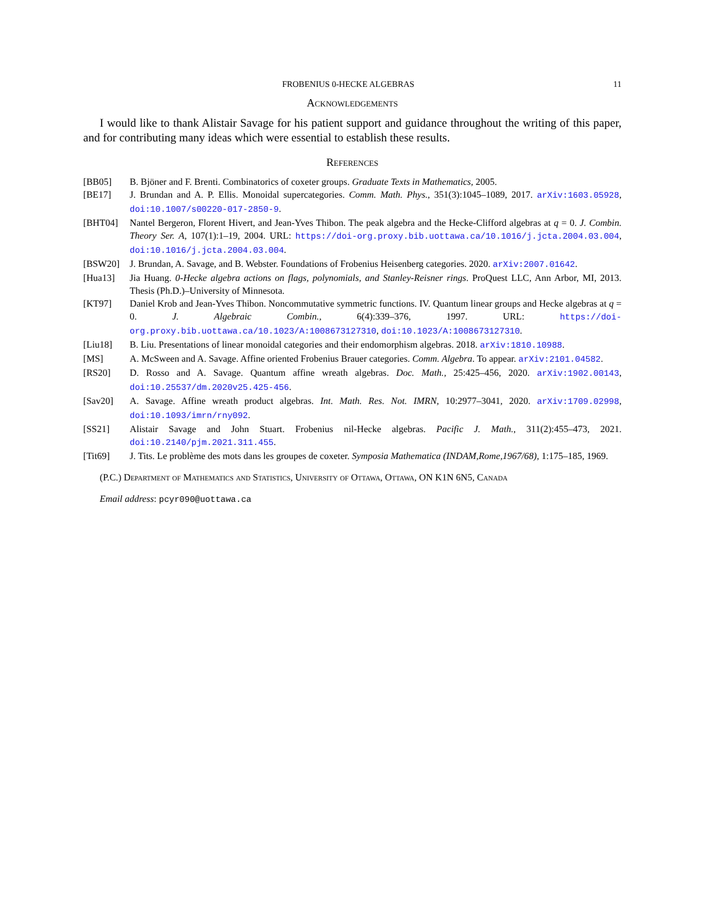FROBENIUS 0-HECKE ALGEBRAS 11
Acknowledgements
I would like to thank Alistair Savage for his patient support and guidance throughout the writing of this paper, and for contributing many ideas which were essential to establish these results.
References
[BB05] B. Bjöner and F. Brenti. Combinatorics of coxeter groups. Graduate Texts in Mathematics, 2005.
[BE17] J. Brundan and A. P. Ellis. Monoidal supercategories. Comm. Math. Phys., 351(3):1045–1089, 2017. arXiv:1603.05928, doi:10.1007/s00220-017-2850-9.
[BHT04] Nantel Bergeron, Florent Hivert, and Jean-Yves Thibon. The peak algebra and the Hecke-Clifford algebras at q = 0. J. Combin. Theory Ser. A, 107(1):1–19, 2004. URL: https://doi-org.proxy.bib.uottawa.ca/10.1016/j.jcta.2004.03.004, doi:10.1016/j.jcta.2004.03.004.
[BSW20] J. Brundan, A. Savage, and B. Webster. Foundations of Frobenius Heisenberg categories. 2020. arXiv:2007.01642.
[Hua13] Jia Huang. 0-Hecke algebra actions on flags, polynomials, and Stanley-Reisner rings. ProQuest LLC, Ann Arbor, MI, 2013. Thesis (Ph.D.)–University of Minnesota.
[KT97] Daniel Krob and Jean-Yves Thibon. Noncommutative symmetric functions. IV. Quantum linear groups and Hecke algebras at q = 0. J. Algebraic Combin., 6(4):339–376, 1997. URL: https://doi-org.proxy.bib.uottawa.ca/10.1023/A:1008673127310, doi:10.1023/A:1008673127310.
[Liu18] B. Liu. Presentations of linear monoidal categories and their endomorphism algebras. 2018. arXiv:1810.10988.
[MS] A. McSween and A. Savage. Affine oriented Frobenius Brauer categories. Comm. Algebra. To appear. arXiv:2101.04582.
[RS20] D. Rosso and A. Savage. Quantum affine wreath algebras. Doc. Math., 25:425–456, 2020. arXiv:1902.00143, doi:10.25537/dm.2020v25.425-456.
[Sav20] A. Savage. Affine wreath product algebras. Int. Math. Res. Not. IMRN, 10:2977–3041, 2020. arXiv:1709.02998, doi:10.1093/imrn/rny092.
[SS21] Alistair Savage and John Stuart. Frobenius nil-Hecke algebras. Pacific J. Math., 311(2):455–473, 2021. doi:10.2140/pjm.2021.311.455.
[Tit69] J. Tits. Le problème des mots dans les groupes de coxeter. Symposia Mathematica (INDAM,Rome,1967/68), 1:175–185, 1969.
(P.C.) Department of Mathematics and Statistics, University of Ottawa, Ottawa, ON K1N 6N5, Canada
Email address: pcyr090@uottawa.ca